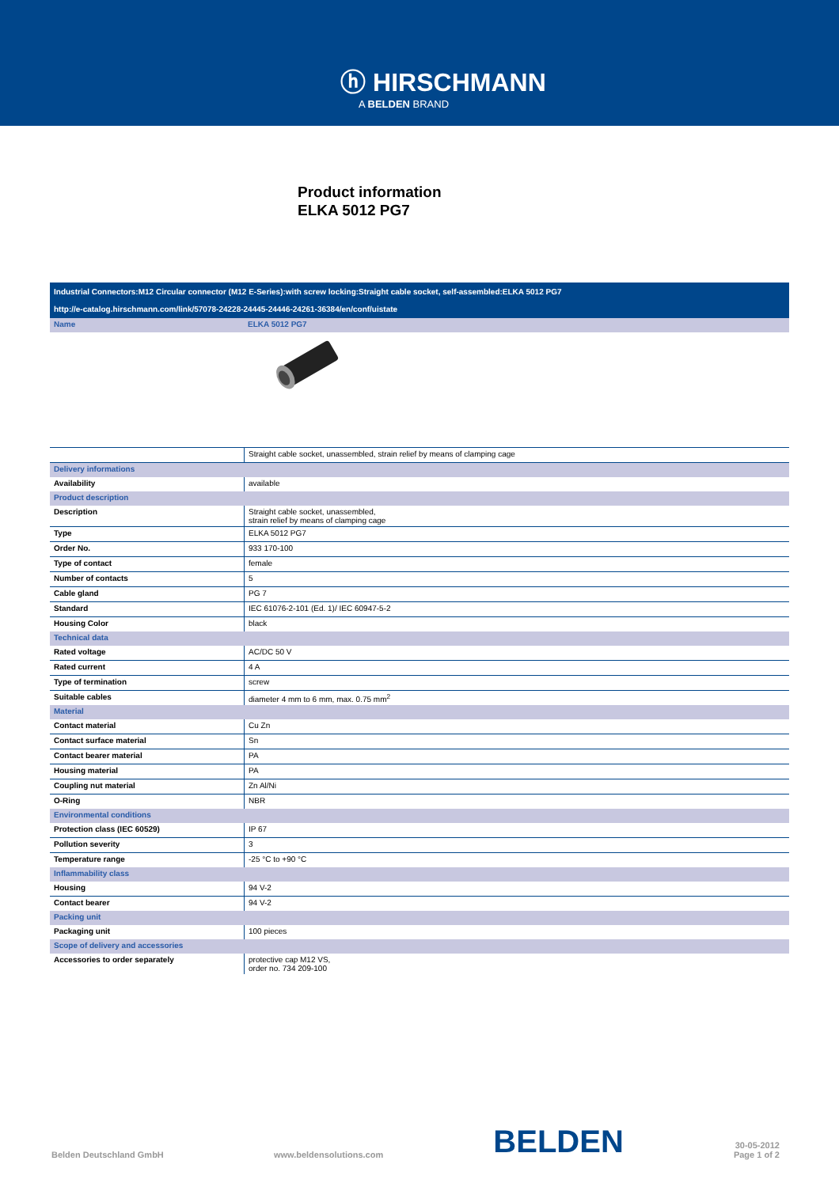ⓗ HIRSCHMANN
A BELDEN BRAND
Product information
ELKA 5012 PG7
Industrial Connectors:M12 Circular connector (M12 E-Series):with screw locking:Straight cable socket, self-assembled:ELKA 5012 PG7
http://e-catalog.hirschmann.com/link/57078-24228-24445-24446-24261-36384/en/conf/uistate
| Name | ELKA 5012 PG7 |
| | Straight cable socket, unassembled, strain relief by means of clamping cage |
| Delivery informations | |
| Availability | available |
| Product description | |
| Description | Straight cable socket, unassembled, strain relief by means of clamping cage |
| Type | ELKA 5012 PG7 |
| Order No. | 933 170-100 |
| Type of contact | female |
| Number of contacts | 5 |
| Cable gland | PG 7 |
| Standard | IEC 61076-2-101 (Ed. 1)/ IEC 60947-5-2 |
| Housing Color | black |
| Technical data | |
| Rated voltage | AC/DC 50 V |
| Rated current | 4 A |
| Type of termination | screw |
| Suitable cables | diameter 4 mm to 6 mm, max. 0.75 mm<sup>2</sup> |
| Material | |
| Contact material | Cu Zn |
| Contact surface material | Sn |
| Contact bearer material | PA |
| Housing material | PA |
| Coupling nut material | Zn Al/Ni |
| O-Ring | NBR |
| Environmental conditions | |
| Protection class (IEC 60529) | IP 67 |
| Pollution severity | 3 |
| Temperature range | -25 °C to +90 °C |
| Inflammability class | |
| Housing | 94 V-2 |
| Contact bearer | 94 V-2 |
| Packing unit | |
| Packaging unit | 100 pieces |
| Scope of delivery and accessories | |
| Accessories to order separately | protective cap M12 VS, order no. 734 209-100 |
Belden Deutschland GmbH www.beldensolutions.com BELDEN 30-05-2012
Page 1 of 2